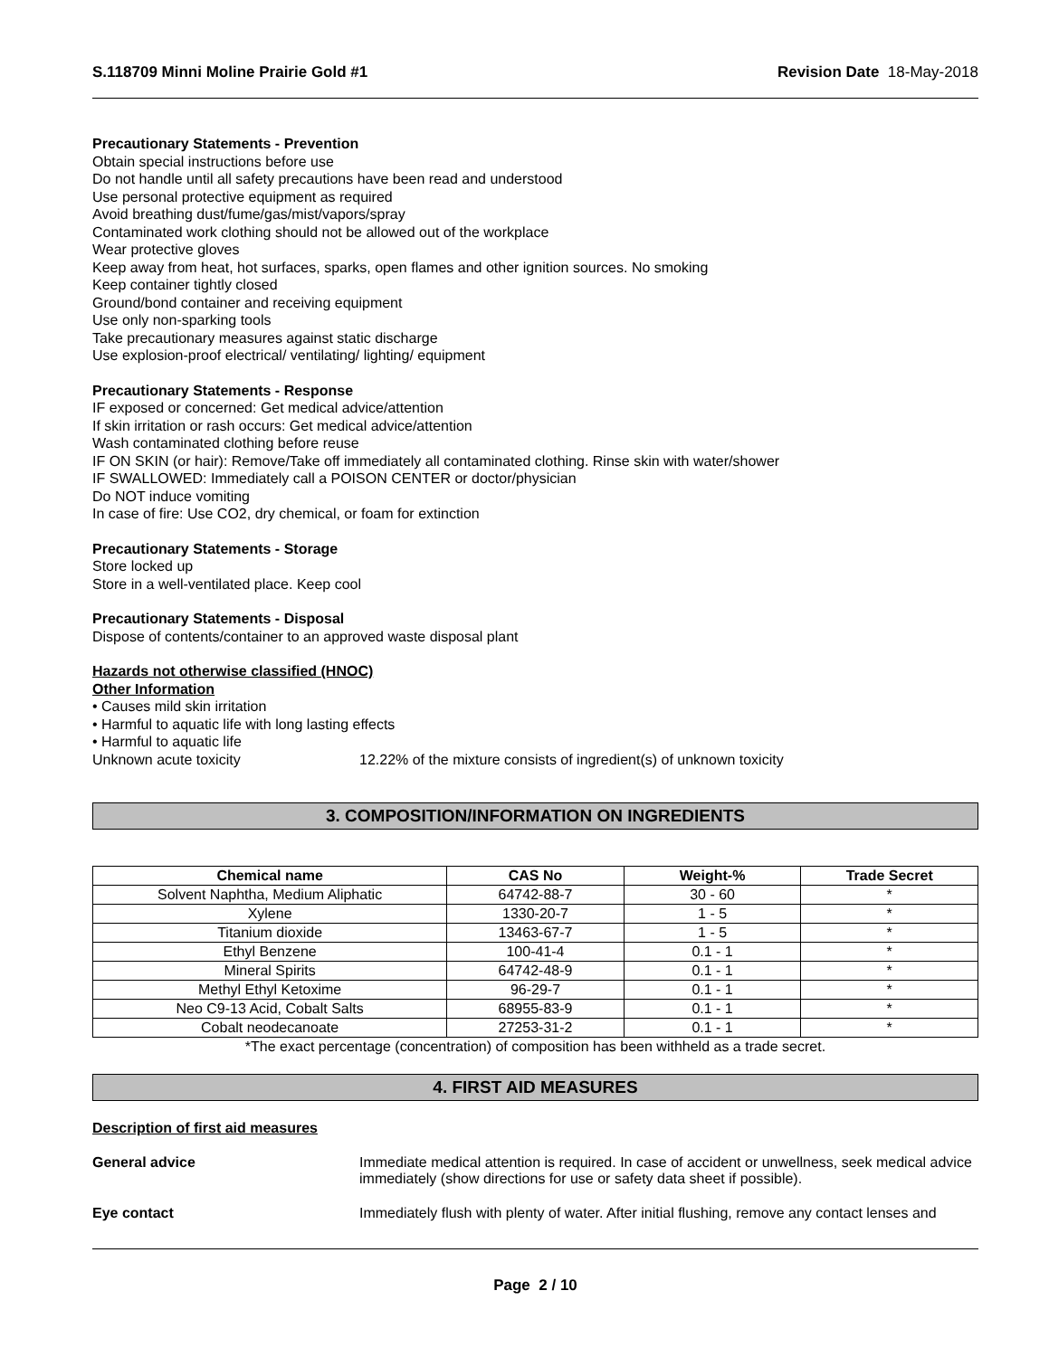S.118709 Minni Moline Prairie Gold #1 Revision Date 18-May-2018
Precautionary Statements - Prevention
Obtain special instructions before use
Do not handle until all safety precautions have been read and understood
Use personal protective equipment as required
Avoid breathing dust/fume/gas/mist/vapors/spray
Contaminated work clothing should not be allowed out of the workplace
Wear protective gloves
Keep away from heat, hot surfaces, sparks, open flames and other ignition sources. No smoking
Keep container tightly closed
Ground/bond container and receiving equipment
Use only non-sparking tools
Take precautionary measures against static discharge
Use explosion-proof electrical/ ventilating/ lighting/ equipment
Precautionary Statements - Response
IF exposed or concerned: Get medical advice/attention
If skin irritation or rash occurs: Get medical advice/attention
Wash contaminated clothing before reuse
IF ON SKIN (or hair): Remove/Take off immediately all contaminated clothing. Rinse skin with water/shower
IF SWALLOWED: Immediately call a POISON CENTER or doctor/physician
Do NOT induce vomiting
In case of fire: Use CO2, dry chemical, or foam for extinction
Precautionary Statements - Storage
Store locked up
Store in a well-ventilated place. Keep cool
Precautionary Statements - Disposal
Dispose of contents/container to an approved waste disposal plant
Hazards not otherwise classified (HNOC)
Other Information
• Causes mild skin irritation
• Harmful to aquatic life with long lasting effects
• Harmful to aquatic life
Unknown acute toxicity 12.22% of the mixture consists of ingredient(s) of unknown toxicity
3. COMPOSITION/INFORMATION ON INGREDIENTS
| Chemical name | CAS No | Weight-% | Trade Secret |
| --- | --- | --- | --- |
| Solvent Naphtha, Medium Aliphatic | 64742-88-7 | 30 - 60 | * |
| Xylene | 1330-20-7 | 1 - 5 | * |
| Titanium dioxide | 13463-67-7 | 1 - 5 | * |
| Ethyl Benzene | 100-41-4 | 0.1 - 1 | * |
| Mineral Spirits | 64742-48-9 | 0.1 - 1 | * |
| Methyl Ethyl Ketoxime | 96-29-7 | 0.1 - 1 | * |
| Neo C9-13 Acid, Cobalt Salts | 68955-83-9 | 0.1 - 1 | * |
| Cobalt neodecanoate | 27253-31-2 | 0.1 - 1 | * |
*The exact percentage (concentration) of composition has been withheld as a trade secret.
4. FIRST AID MEASURES
Description of first aid measures
General advice Immediate medical attention is required. In case of accident or unwellness, seek medical advice immediately (show directions for use or safety data sheet if possible).
Eye contact Immediately flush with plenty of water. After initial flushing, remove any contact lenses and
Page 2 / 10